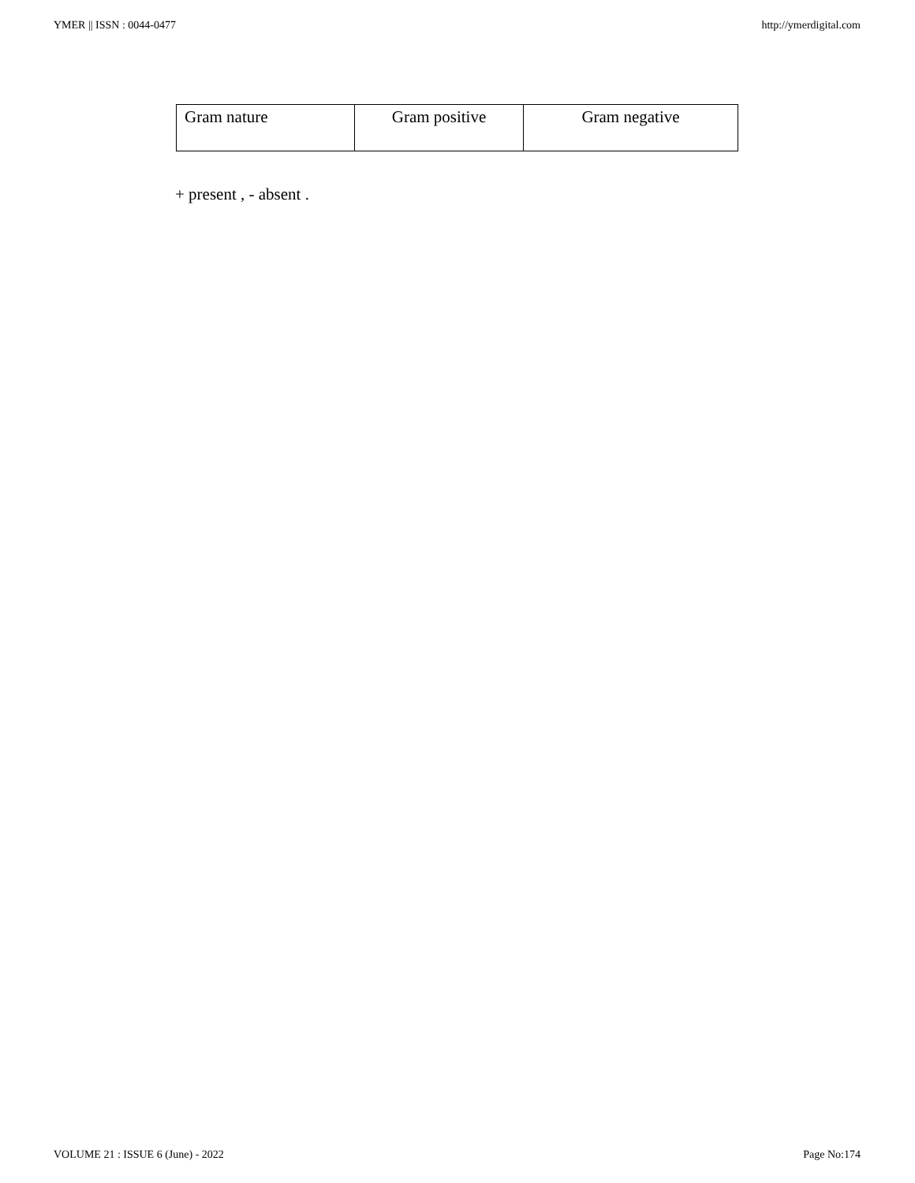YMER || ISSN : 0044-0477 http://ymerdigital.com
| Gram nature | Gram positive | Gram negative |
+ present , - absent .
VOLUME 21 : ISSUE 6 (June) - 2022 Page No:174